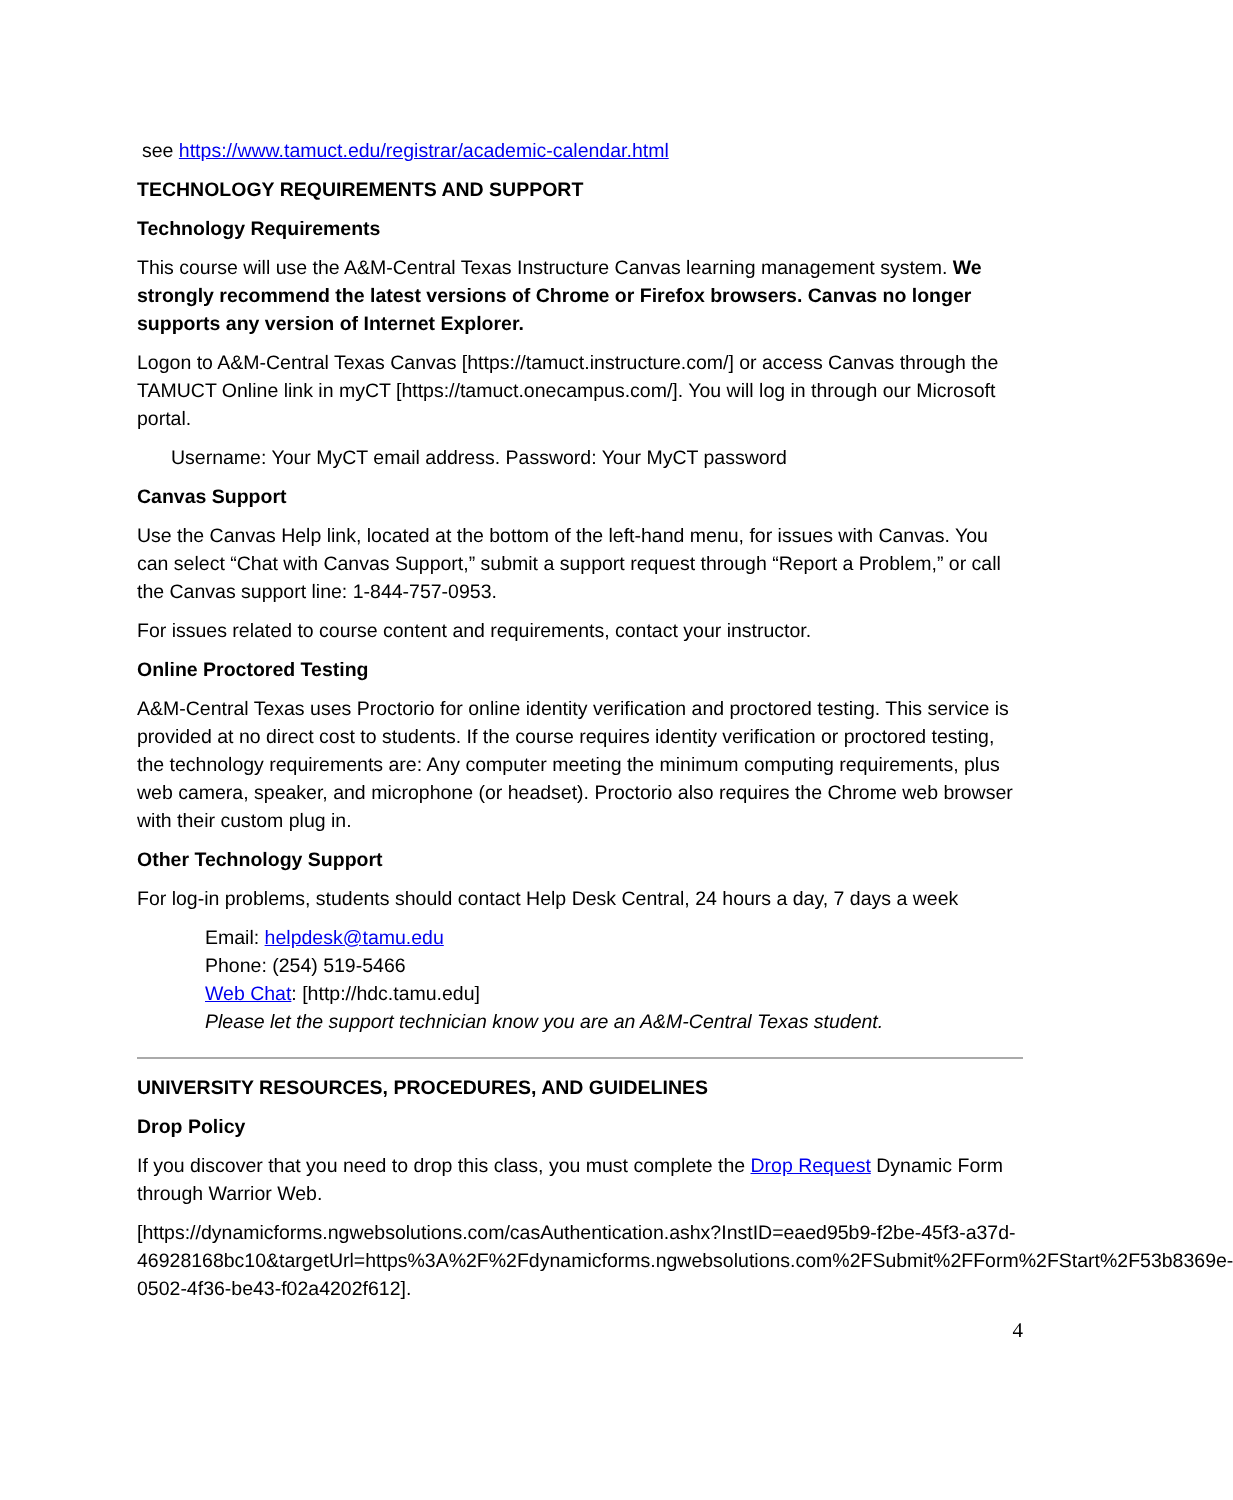see https://www.tamuct.edu/registrar/academic-calendar.html
TECHNOLOGY REQUIREMENTS AND SUPPORT
Technology Requirements
This course will use the A&M-Central Texas Instructure Canvas learning management system. We strongly recommend the latest versions of Chrome or Firefox browsers. Canvas no longer supports any version of Internet Explorer.
Logon to A&M-Central Texas Canvas [https://tamuct.instructure.com/] or access Canvas through the TAMUCT Online link in myCT [https://tamuct.onecampus.com/]. You will log in through our Microsoft portal.
Username: Your MyCT email address. Password: Your MyCT password
Canvas Support
Use the Canvas Help link, located at the bottom of the left-hand menu, for issues with Canvas. You can select “Chat with Canvas Support,” submit a support request through “Report a Problem,” or call the Canvas support line: 1-844-757-0953.
For issues related to course content and requirements, contact your instructor.
Online Proctored Testing
A&M-Central Texas uses Proctorio for online identity verification and proctored testing. This service is provided at no direct cost to students. If the course requires identity verification or proctored testing, the technology requirements are: Any computer meeting the minimum computing requirements, plus web camera, speaker, and microphone (or headset). Proctorio also requires the Chrome web browser with their custom plug in.
Other Technology Support
For log-in problems, students should contact Help Desk Central, 24 hours a day, 7 days a week
Email: helpdesk@tamu.edu
Phone: (254) 519-5466
Web Chat: [http://hdc.tamu.edu]
Please let the support technician know you are an A&M-Central Texas student.
UNIVERSITY RESOURCES, PROCEDURES, AND GUIDELINES
Drop Policy
If you discover that you need to drop this class, you must complete the Drop Request Dynamic Form through Warrior Web.
[https://dynamicforms.ngwebsolutions.com/casAuthentication.ashx?InstID=eaed95b9-f2be-45f3-a37d-
46928168bc10&targetUrl=https%3A%2F%2Fdynamicforms.ngwebsolutions.com%2FSubmit%2FForm%2FStart%2F53b8369e-0502-4f36-be43-f02a4202f612].
4